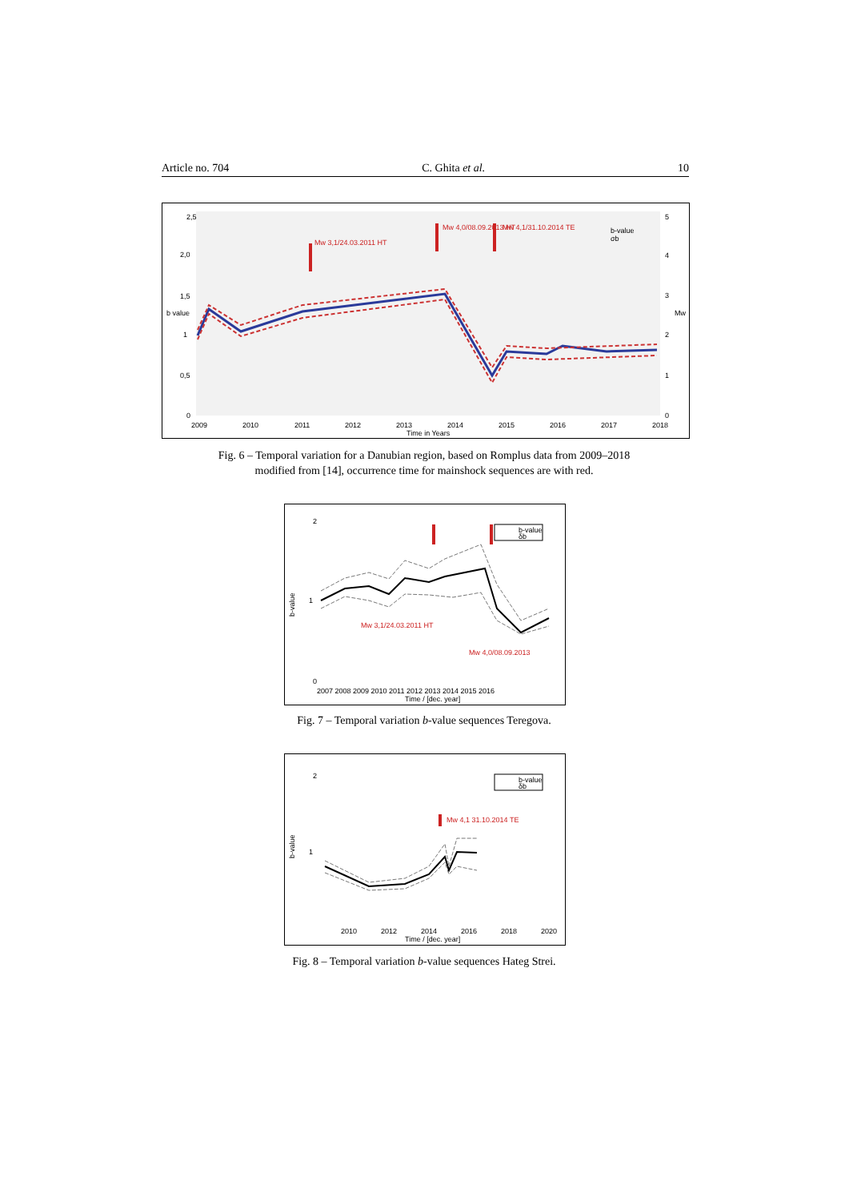Article no. 704 C. Ghita et al. 10
Mw 3,1/24.03.2011 HT
Mw 4,0/08.09.2013 HT
Mw 4,1/31.10.2014 TE
b-value
σb
2,5
2,0
1,5
1
0,5
0
b value
5
4
3
Mw
2
1
0
2009
2010
2011
2012
2013
2014
2015
2016
2017
2018
Time in Years
Fig. 6 – Temporal variation for a Danubian region, based on Romplus data from 2009–2018
modified from [14], occurrence time for mainshock sequences are with red.
b-value
δb
Mw 3,1/24.03.2011 HT
Mw 4,0/08.09.2013
2
1
0
b-value
2007 2008 2009 2010 2011 2012 2013 2014 2015 2016
Time / [dec. year]
Fig. 7 – Temporal variation b-value sequences Teregova.
Mw 4,1 31.10.2014 TE
b-value
δb
2
1
b-value
2010
2012
2014
2016
2018
2020
Time / [dec. year]
Fig. 8 – Temporal variation b-value sequences Hateg Strei.